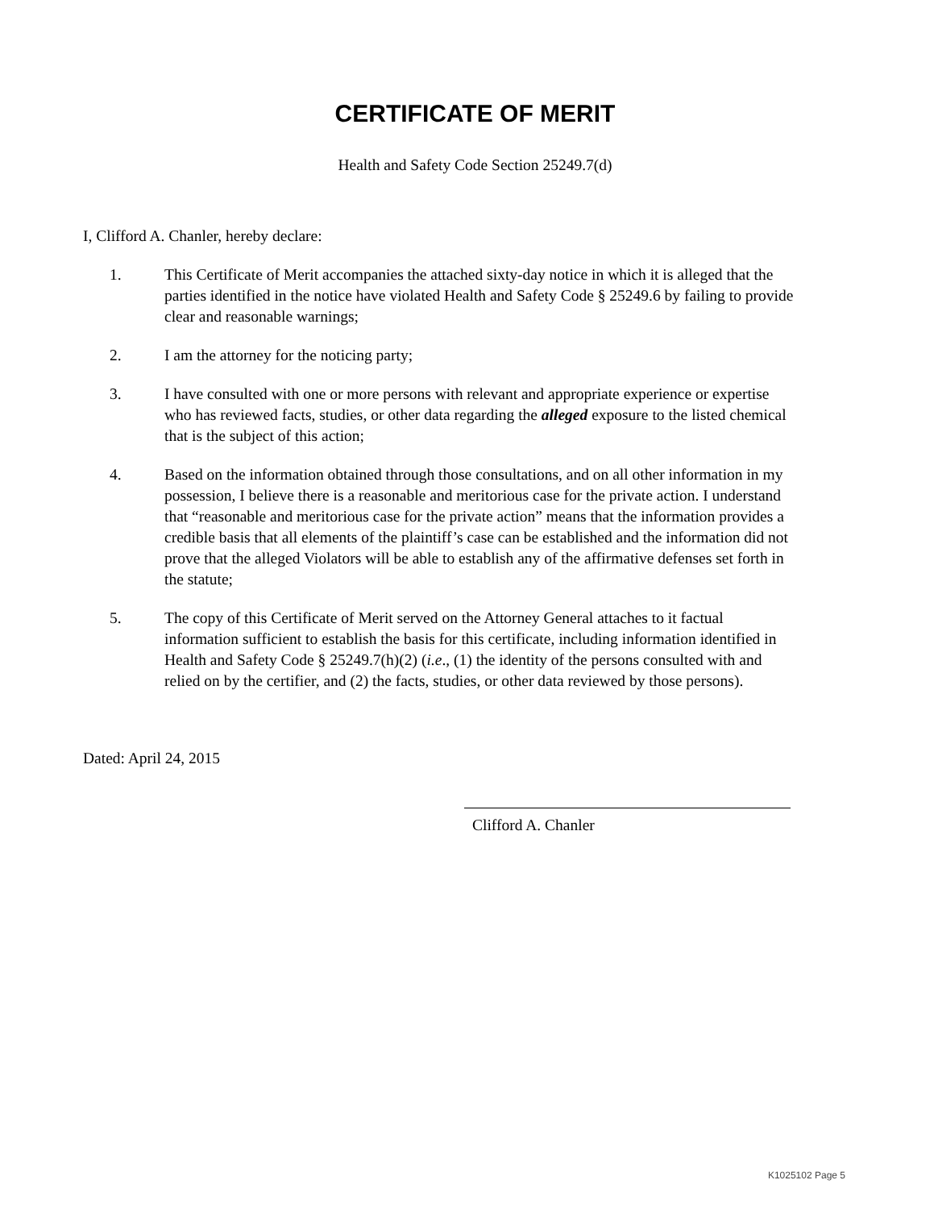CERTIFICATE OF MERIT
Health and Safety Code Section 25249.7(d)
I, Clifford A. Chanler, hereby declare:
1. This Certificate of Merit accompanies the attached sixty-day notice in which it is alleged that the parties identified in the notice have violated Health and Safety Code § 25249.6 by failing to provide clear and reasonable warnings;
2. I am the attorney for the noticing party;
3. I have consulted with one or more persons with relevant and appropriate experience or expertise who has reviewed facts, studies, or other data regarding the alleged exposure to the listed chemical that is the subject of this action;
4. Based on the information obtained through those consultations, and on all other information in my possession, I believe there is a reasonable and meritorious case for the private action. I understand that “reasonable and meritorious case for the private action” means that the information provides a credible basis that all elements of the plaintiff’s case can be established and the information did not prove that the alleged Violators will be able to establish any of the affirmative defenses set forth in the statute;
5. The copy of this Certificate of Merit served on the Attorney General attaches to it factual information sufficient to establish the basis for this certificate, including information identified in Health and Safety Code § 25249.7(h)(2) (i.e., (1) the identity of the persons consulted with and relied on by the certifier, and (2) the facts, studies, or other data reviewed by those persons).
Dated: April 24, 2015
Clifford A. Chanler
K1025102 Page 5